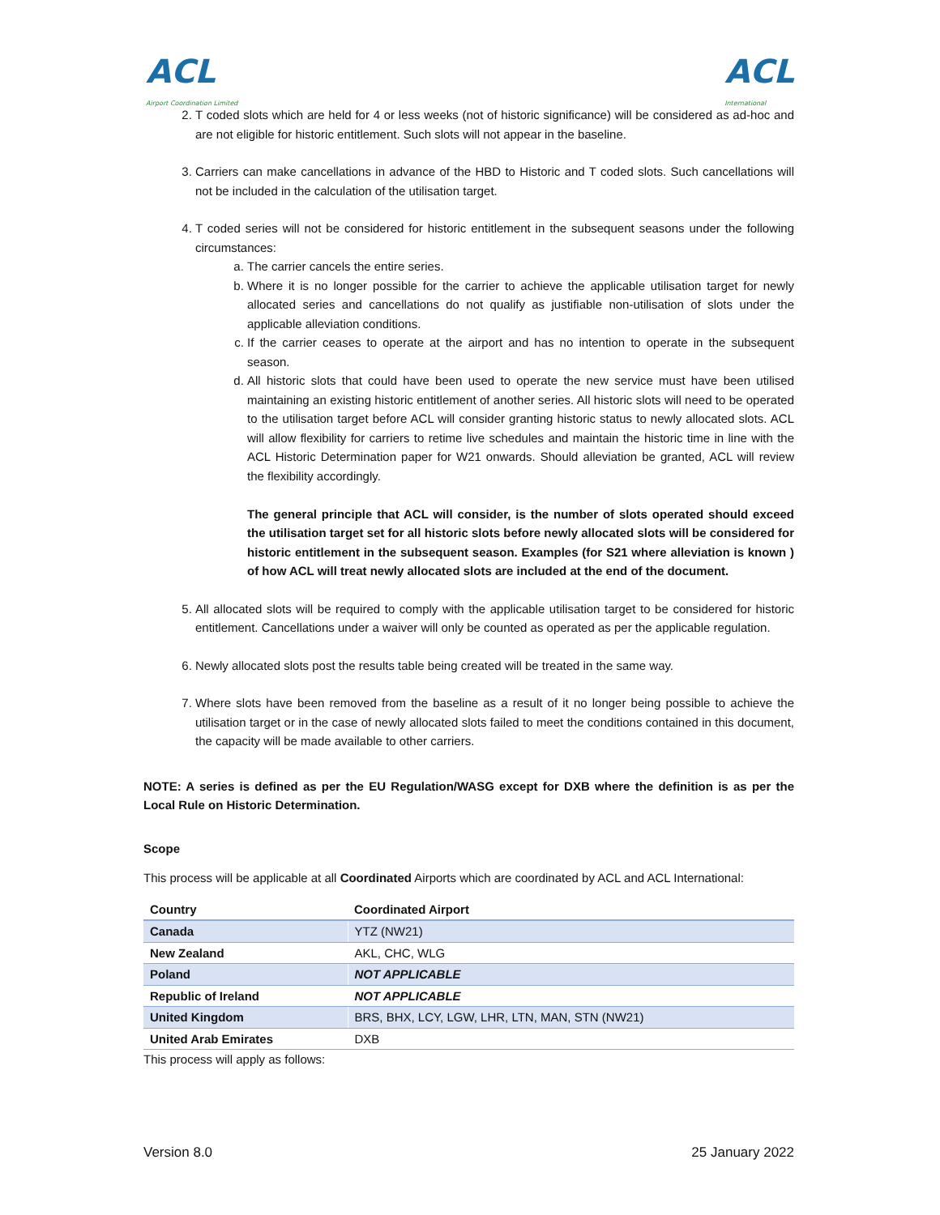ACL
Airport Coordination Limited
ACL
International
2. T coded slots which are held for 4 or less weeks (not of historic significance) will be considered as ad-hoc and are not eligible for historic entitlement. Such slots will not appear in the baseline.
3. Carriers can make cancellations in advance of the HBD to Historic and T coded slots. Such cancellations will not be included in the calculation of the utilisation target.
4. T coded series will not be considered for historic entitlement in the subsequent seasons under the following circumstances:
a. The carrier cancels the entire series.
b. Where it is no longer possible for the carrier to achieve the applicable utilisation target for newly allocated series and cancellations do not qualify as justifiable non-utilisation of slots under the applicable alleviation conditions.
c. If the carrier ceases to operate at the airport and has no intention to operate in the subsequent season.
d. All historic slots that could have been used to operate the new service must have been utilised maintaining an existing historic entitlement of another series. All historic slots will need to be operated to the utilisation target before ACL will consider granting historic status to newly allocated slots. ACL will allow flexibility for carriers to retime live schedules and maintain the historic time in line with the ACL Historic Determination paper for W21 onwards. Should alleviation be granted, ACL will review the flexibility accordingly.
The general principle that ACL will consider, is the number of slots operated should exceed the utilisation target set for all historic slots before newly allocated slots will be considered for historic entitlement in the subsequent season. Examples (for S21 where alleviation is known ) of how ACL will treat newly allocated slots are included at the end of the document.
5. All allocated slots will be required to comply with the applicable utilisation target to be considered for historic entitlement. Cancellations under a waiver will only be counted as operated as per the applicable regulation.
6. Newly allocated slots post the results table being created will be treated in the same way.
7. Where slots have been removed from the baseline as a result of it no longer being possible to achieve the utilisation target or in the case of newly allocated slots failed to meet the conditions contained in this document, the capacity will be made available to other carriers.
NOTE: A series is defined as per the EU Regulation/WASG except for DXB where the definition is as per the Local Rule on Historic Determination.
Scope
This process will be applicable at all Coordinated Airports which are coordinated by ACL and ACL International:
| Country | Coordinated Airport |
| --- | --- |
| Canada | YTZ (NW21) |
| New Zealand | AKL, CHC, WLG |
| Poland | NOT APPLICABLE |
| Republic of Ireland | NOT APPLICABLE |
| United Kingdom | BRS, BHX, LCY, LGW, LHR, LTN, MAN, STN (NW21) |
| United Arab Emirates | DXB |
This process will apply as follows:
Version 8.0 25 January 2022